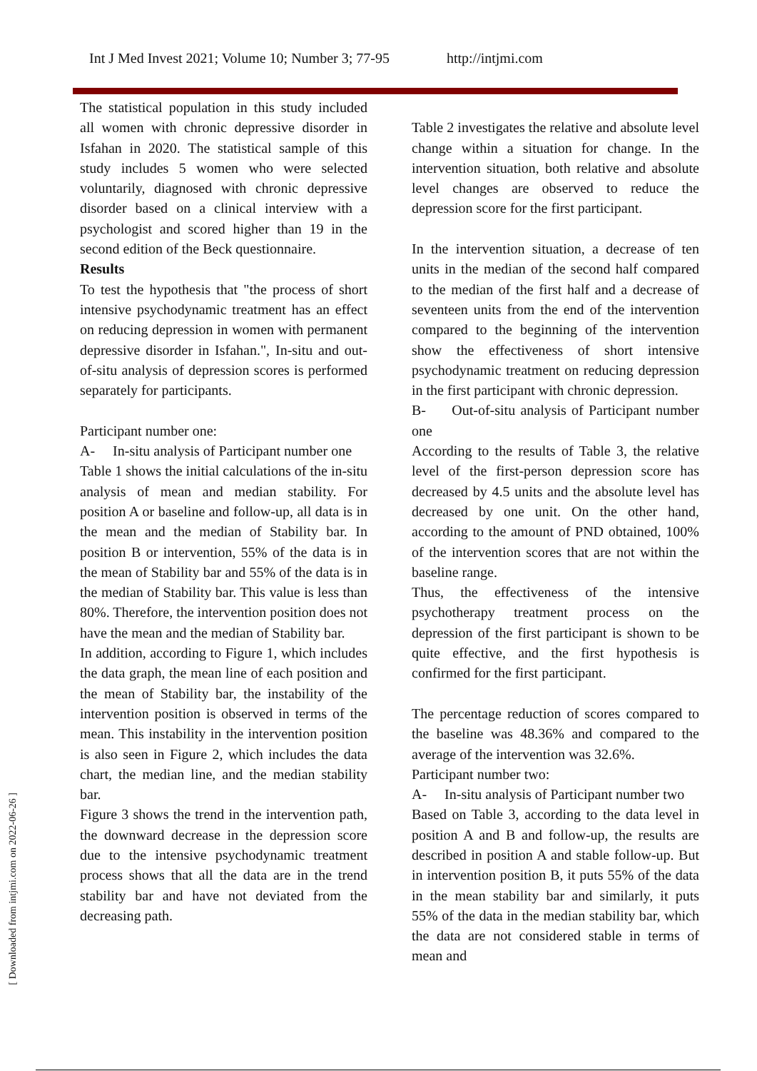Int J Med Invest 2021; Volume 10; Number 3; 77-95 http://intjmi.com
[ Downloaded from intjmi.com on 2022-06-26 ]
The statistical population in this study included all women with chronic depressive disorder in Isfahan in 2020. The statistical sample of this study includes 5 women who were selected voluntarily, diagnosed with chronic depressive disorder based on a clinical interview with a psychologist and scored higher than 19 in the second edition of the Beck questionnaire.
Results
To test the hypothesis that "the process of short intensive psychodynamic treatment has an effect on reducing depression in women with permanent depressive disorder in Isfahan.", In-situ and out-of-situ analysis of depression scores is performed separately for participants.
Participant number one:
A- In-situ analysis of Participant number one
Table 1 shows the initial calculations of the in-situ analysis of mean and median stability. For position A or baseline and follow-up, all data is in the mean and the median of Stability bar. In position B or intervention, 55% of the data is in the mean of Stability bar and 55% of the data is in the median of Stability bar. This value is less than 80%. Therefore, the intervention position does not have the mean and the median of Stability bar.
In addition, according to Figure 1, which includes the data graph, the mean line of each position and the mean of Stability bar, the instability of the intervention position is observed in terms of the mean. This instability in the intervention position is also seen in Figure 2, which includes the data chart, the median line, and the median stability bar.
Figure 3 shows the trend in the intervention path, the downward decrease in the depression score due to the intensive psychodynamic treatment process shows that all the data are in the trend stability bar and have not deviated from the decreasing path.
Table 2 investigates the relative and absolute level change within a situation for change. In the intervention situation, both relative and absolute level changes are observed to reduce the depression score for the first participant.
In the intervention situation, a decrease of ten units in the median of the second half compared to the median of the first half and a decrease of seventeen units from the end of the intervention compared to the beginning of the intervention show the effectiveness of short intensive psychodynamic treatment on reducing depression in the first participant with chronic depression.
B- Out-of-situ analysis of Participant number one
According to the results of Table 3, the relative level of the first-person depression score has decreased by 4.5 units and the absolute level has decreased by one unit. On the other hand, according to the amount of PND obtained, 100% of the intervention scores that are not within the baseline range.
Thus, the effectiveness of the intensive psychotherapy treatment process on the depression of the first participant is shown to be quite effective, and the first hypothesis is confirmed for the first participant.
The percentage reduction of scores compared to the baseline was 48.36% and compared to the average of the intervention was 32.6%.
Participant number two:
A- In-situ analysis of Participant number two
Based on Table 3, according to the data level in position A and B and follow-up, the results are described in position A and stable follow-up. But in intervention position B, it puts 55% of the data in the mean stability bar and similarly, it puts 55% of the data in the median stability bar, which the data are not considered stable in terms of mean and